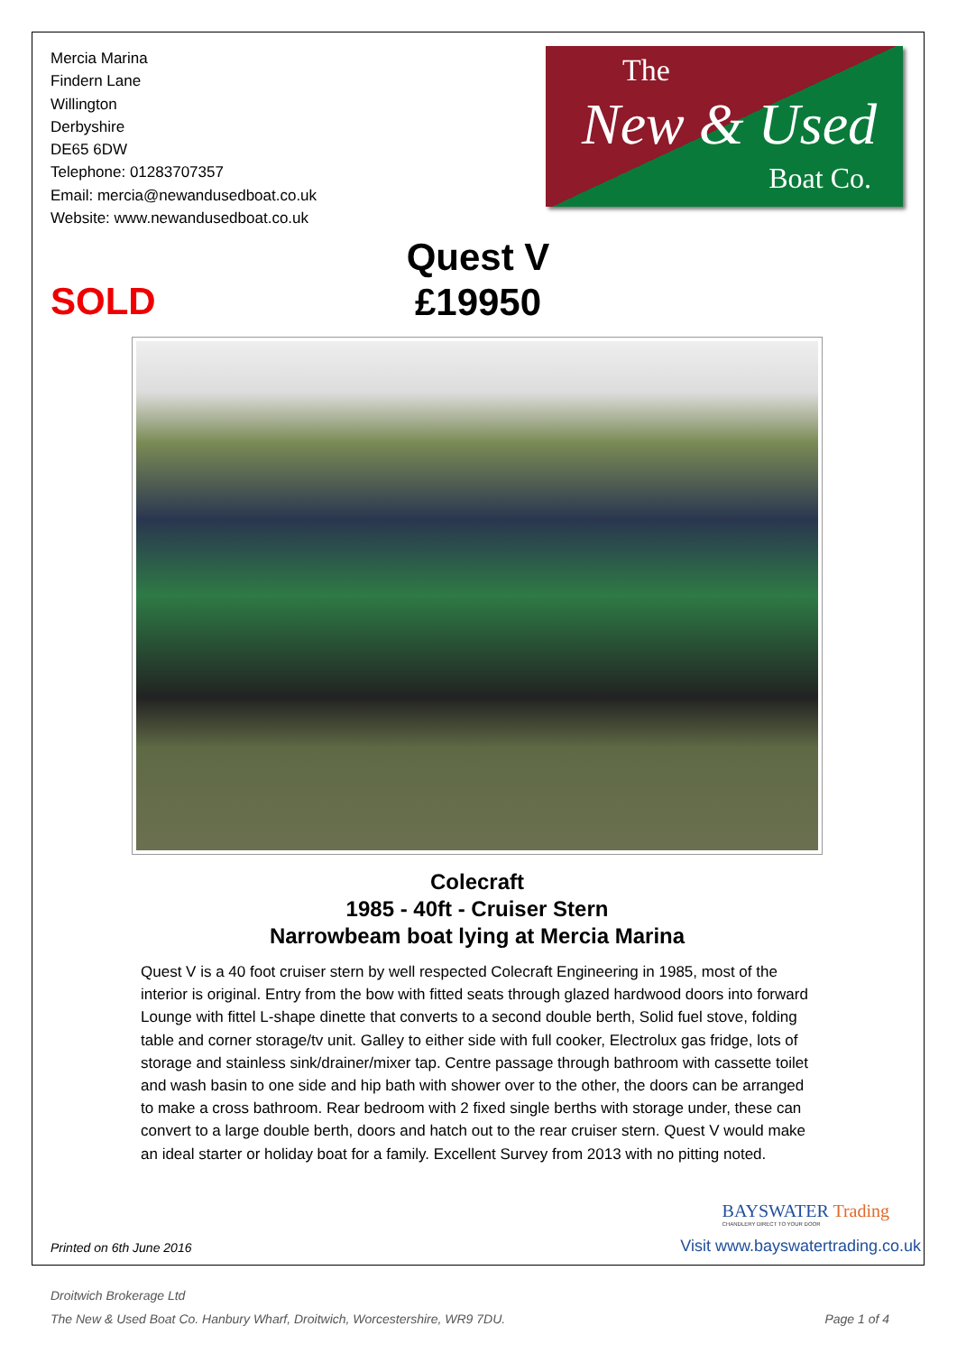Mercia Marina
Findern Lane
Willington
Derbyshire
DE65 6DW
Telephone: 01283707357
Email: mercia@newandusedboat.co.uk
Website: www.newandusedboat.co.uk
The
New & Used
Boat Co.
SOLD
Quest V
£19950
Colecraft
1985 - 40ft - Cruiser Stern
Narrowbeam boat lying at Mercia Marina
Quest V is a 40 foot cruiser stern by well respected Colecraft Engineering in 1985, most of the interior is original. Entry from the bow with fitted seats through glazed hardwood doors into forward Lounge with fittel L-shape dinette that converts to a second double berth, Solid fuel stove, folding table and corner storage/tv unit. Galley to either side with full cooker, Electrolux gas fridge, lots of storage and stainless sink/drainer/mixer tap. Centre passage through bathroom with cassette toilet and wash basin to one side and hip bath with shower over to the other, the doors can be arranged to make a cross bathroom. Rear bedroom with 2 fixed single berths with storage under, these can convert to a large double berth, doors and hatch out to the rear cruiser stern. Quest V would make an ideal starter or holiday boat for a family. Excellent Survey from 2013 with no pitting noted.
BAYSWATER Trading
CHANDLERY DIRECT TO YOUR DOOR
Printed on 6th June 2016
Visit www.bayswatertrading.co.uk
Droitwich Brokerage Ltd
The New & Used Boat Co. Hanbury Wharf, Droitwich, Worcestershire, WR9 7DU. Page 1 of 4